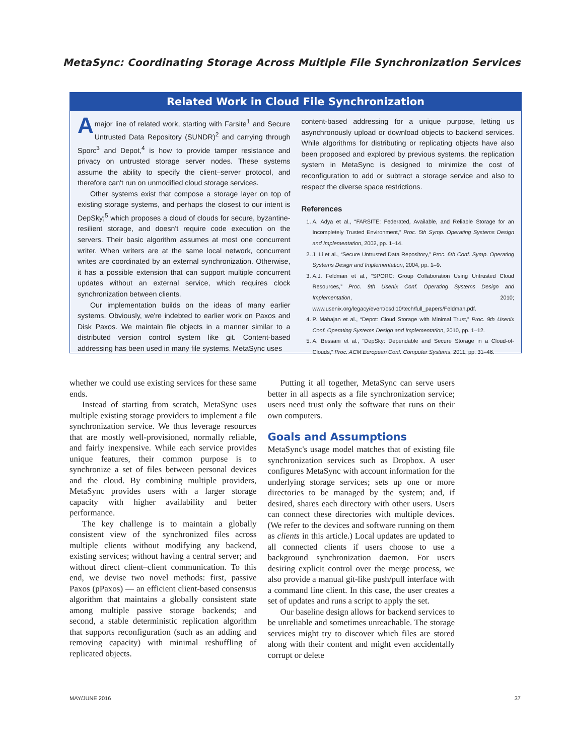MetaSync: Coordinating Storage Across Multiple File Synchronization Services
Related Work in Cloud File Synchronization
Amajor line of related work, starting with Farsite<sup>1</sup> and Secure Untrusted Data Repository (SUNDR)<sup>2</sup> and carrying through Sporc<sup>3</sup> and Depot,<sup>4</sup> is how to provide tamper resistance and privacy on untrusted storage server nodes. These systems assume the ability to specify the client–server protocol, and therefore can't run on unmodified cloud storage services.
Other systems exist that compose a storage layer on top of existing storage systems, and perhaps the closest to our intent is DepSky;<sup>5</sup> which proposes a cloud of clouds for secure, byzantine-resilient storage, and doesn't require code execution on the servers. Their basic algorithm assumes at most one concurrent writer. When writers are at the same local network, concurrent writes are coordinated by an external synchronization. Otherwise, it has a possible extension that can support multiple concurrent updates without an external service, which requires clock synchronization between clients.
Our implementation builds on the ideas of many earlier systems. Obviously, we're indebted to earlier work on Paxos and Disk Paxos. We maintain file objects in a manner similar to a distributed version control system like git. Content-based addressing has been used in many file systems. MetaSync uses
content-based addressing for a unique purpose, letting us asynchronously upload or download objects to backend services. While algorithms for distributing or replicating objects have also been proposed and explored by previous systems, the replication system in MetaSync is designed to minimize the cost of reconfiguration to add or subtract a storage service and also to respect the diverse space restrictions.
References
1. A. Adya et al., “FARSITE: Federated, Available, and Reliable Storage for an Incompletely Trusted Environment,” Proc. 5th Symp. Operating Systems Design and Implementation, 2002, pp. 1–14.
2. J. Li et al., “Secure Untrusted Data Repository,” Proc. 6th Conf. Symp. Operating Systems Design and Implementation, 2004, pp. 1–9.
3. A.J. Feldman et al., “SPORC: Group Collaboration Using Untrusted Cloud Resources,” Proc. 9th Usenix Conf. Operating Systems Design and Implementation, 2010; www.usenix.org/legacy/event/osdi10/tech/full_papers/Feldman.pdf.
4. P. Mahajan et al., “Depot: Cloud Storage with Minimal Trust,” Proc. 9th Usenix Conf. Operating Systems Design and Implementation, 2010, pp. 1–12.
5. A. Bessani et al., “DepSky: Dependable and Secure Storage in a Cloud-of-Clouds,” Proc. ACM European Conf. Computer Systems, 2011, pp. 31–46.
whether we could use existing services for these same ends.
Instead of starting from scratch, MetaSync uses multiple existing storage providers to implement a file synchronization service. We thus leverage resources that are mostly well-provisioned, normally reliable, and fairly inexpensive. While each service provides unique features, their common purpose is to synchronize a set of files between personal devices and the cloud. By combining multiple providers, MetaSync provides users with a larger storage capacity with higher availability and better performance.
The key challenge is to maintain a globally consistent view of the synchronized files across multiple clients without modifying any backend, existing services; without having a central server; and without direct client–client communication. To this end, we devise two novel methods: first, passive Paxos (pPaxos) — an efficient client-based consensus algorithm that maintains a globally consistent state among multiple passive storage backends; and second, a stable deterministic replication algorithm that supports reconfiguration (such as an adding and removing capacity) with minimal reshuffling of replicated objects.
Putting it all together, MetaSync can serve users better in all aspects as a file synchronization service; users need trust only the software that runs on their own computers.
Goals and Assumptions
MetaSync's usage model matches that of existing file synchronization services such as Dropbox. A user configures MetaSync with account information for the underlying storage services; sets up one or more directories to be managed by the system; and, if desired, shares each directory with other users. Users can connect these directories with multiple devices. (We refer to the devices and software running on them as clients in this article.) Local updates are updated to all connected clients if users choose to use a background synchronization daemon. For users desiring explicit control over the merge process, we also provide a manual git-like push/pull interface with a command line client. In this case, the user creates a set of updates and runs a script to apply the set.
Our baseline design allows for backend services to be unreliable and sometimes unreachable. The storage services might try to discover which files are stored along with their content and might even accidentally corrupt or delete
MAY/JUNE 2016 37